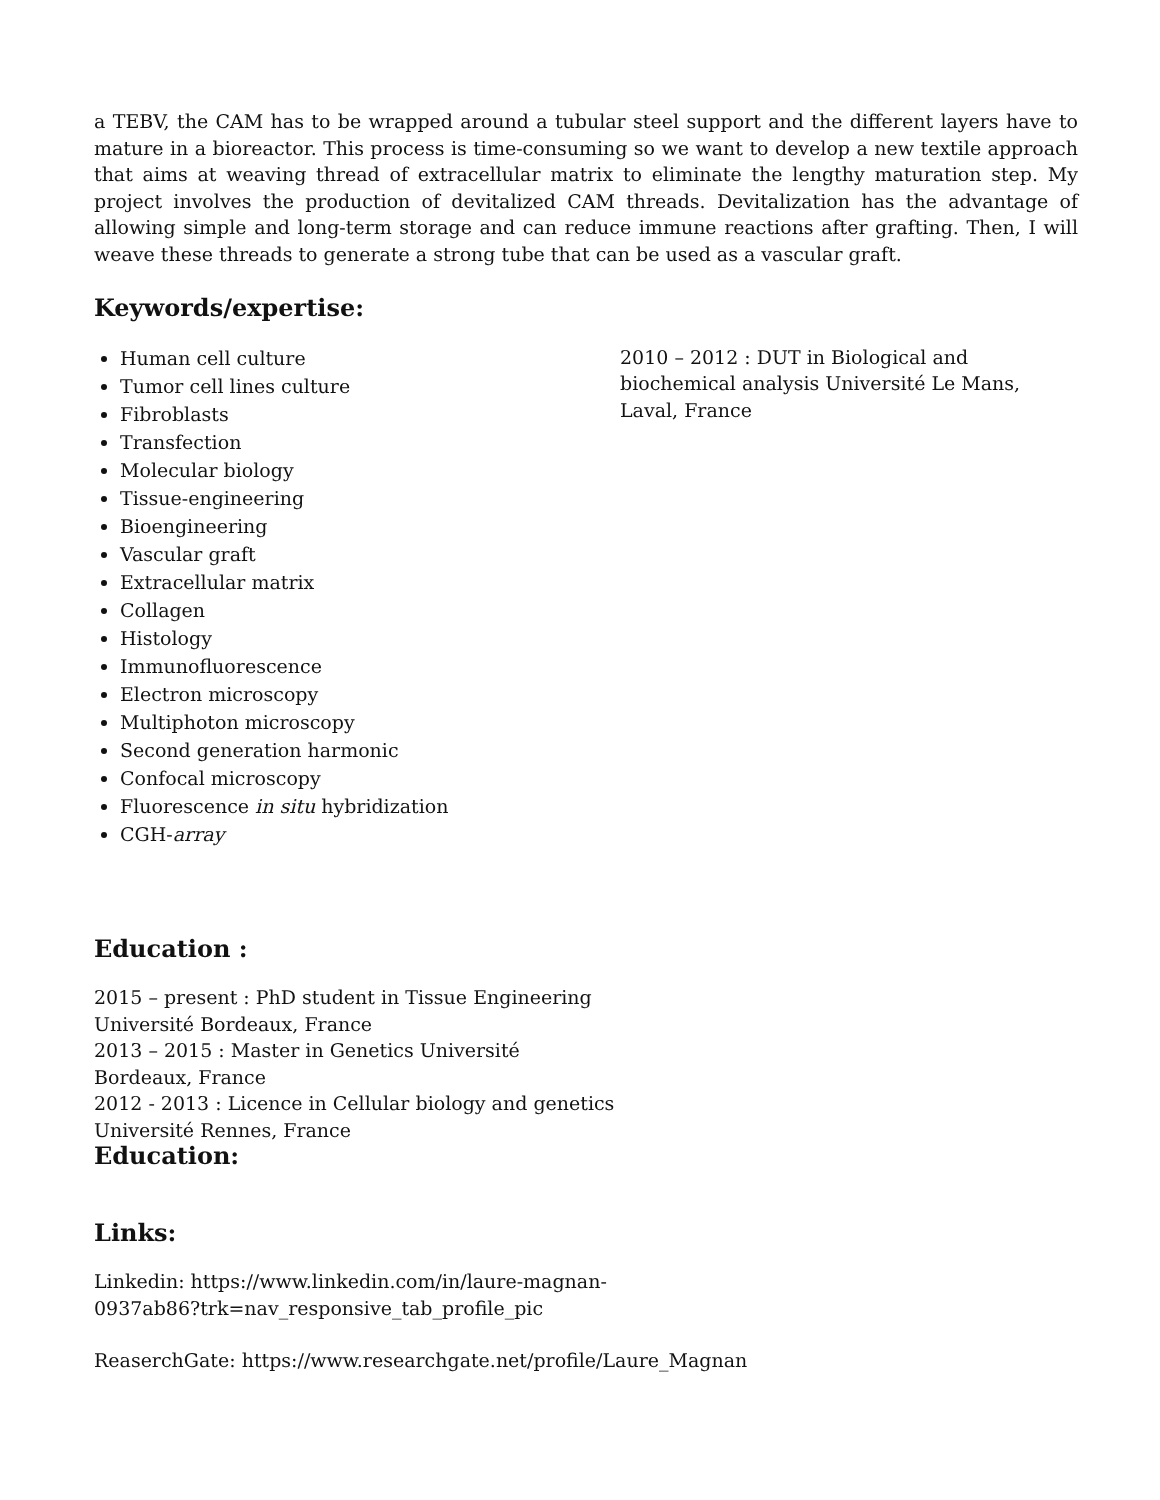a TEBV, the CAM has to be wrapped around a tubular steel support and the different layers have to mature in a bioreactor. This process is time-consuming so we want to develop a new textile approach that aims at weaving thread of extracellular matrix to eliminate the lengthy maturation step. My project involves the production of devitalized CAM threads. Devitalization has the advantage of allowing simple and long-term storage and can reduce immune reactions after grafting. Then, I will weave these threads to generate a strong tube that can be used as a vascular graft.
Keywords/expertise:
Human cell culture
Tumor cell lines culture
Fibroblasts
Transfection
Molecular biology
Tissue-engineering
Bioengineering
Vascular graft
Extracellular matrix
Collagen
Histology
Immunofluorescence
Electron microscopy
Multiphoton microscopy
Second generation harmonic
Confocal microscopy
Fluorescence in situ hybridization
CGH-array
Education :
2015 – present : PhD student in Tissue Engineering Université Bordeaux, France
2013 – 2015 : Master in Genetics Université Bordeaux, France
2012 - 2013 : Licence in Cellular biology and genetics Université Rennes, France
Education:
2010 – 2012 : DUT in Biological and biochemical analysis Université Le Mans, Laval, France
Links:
Linkedin: https://www.linkedin.com/in/laure-magnan-
0937ab86?trk=nav_responsive_tab_profile_pic
ReaserchGate: https://www.researchgate.net/profile/Laure_Magnan